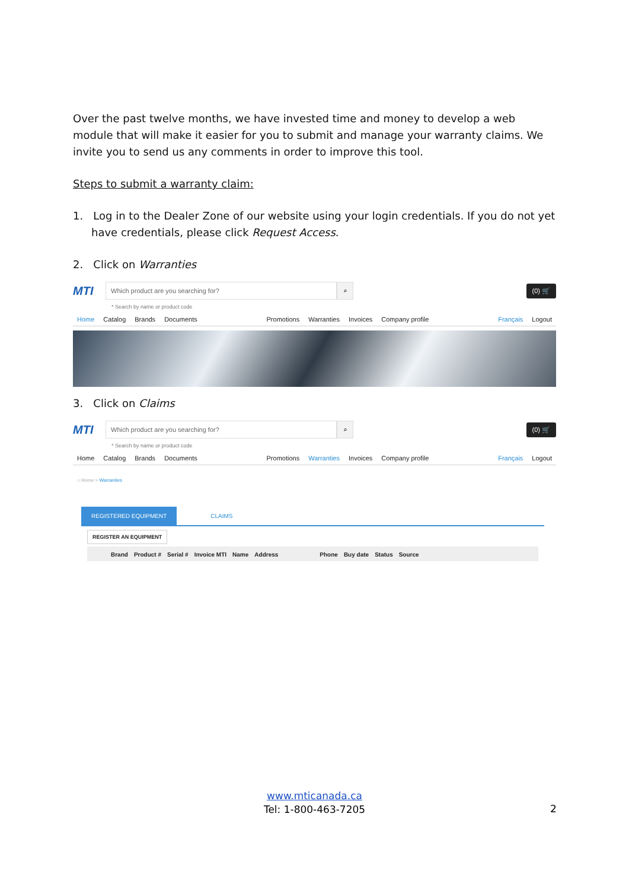Over the past twelve months, we have invested time and money to develop a web module that will make it easier for you to submit and manage your warranty claims. We invite you to send us any comments in order to improve this tool.
Steps to submit a warranty claim:
1. Log in to the Dealer Zone of our website using your login credentials. If you do not yet have credentials, please click Request Access.
2. Click on Warranties
MTI
Which product are you searching for?
⌕
(0) 🛒
* Search by name or product code
Home Catalog Brands Documents Promotions Warranties Invoices Company profile Français Logout
3. Click on Claims
MTI
Which product are you searching for?
⌕
(0) 🛒
* Search by name or product code
Home Catalog Brands Documents Promotions Warranties Invoices Company profile Français Logout
⌂ Home > Warranties
REGISTERED EQUIPMENT CLAIMS
REGISTER AN EQUIPMENT
Brand Product # Serial # Invoice MTI Name Address Phone Buy date Status Source
www.mticanada.ca
Tel: 1-800-463-7205
2